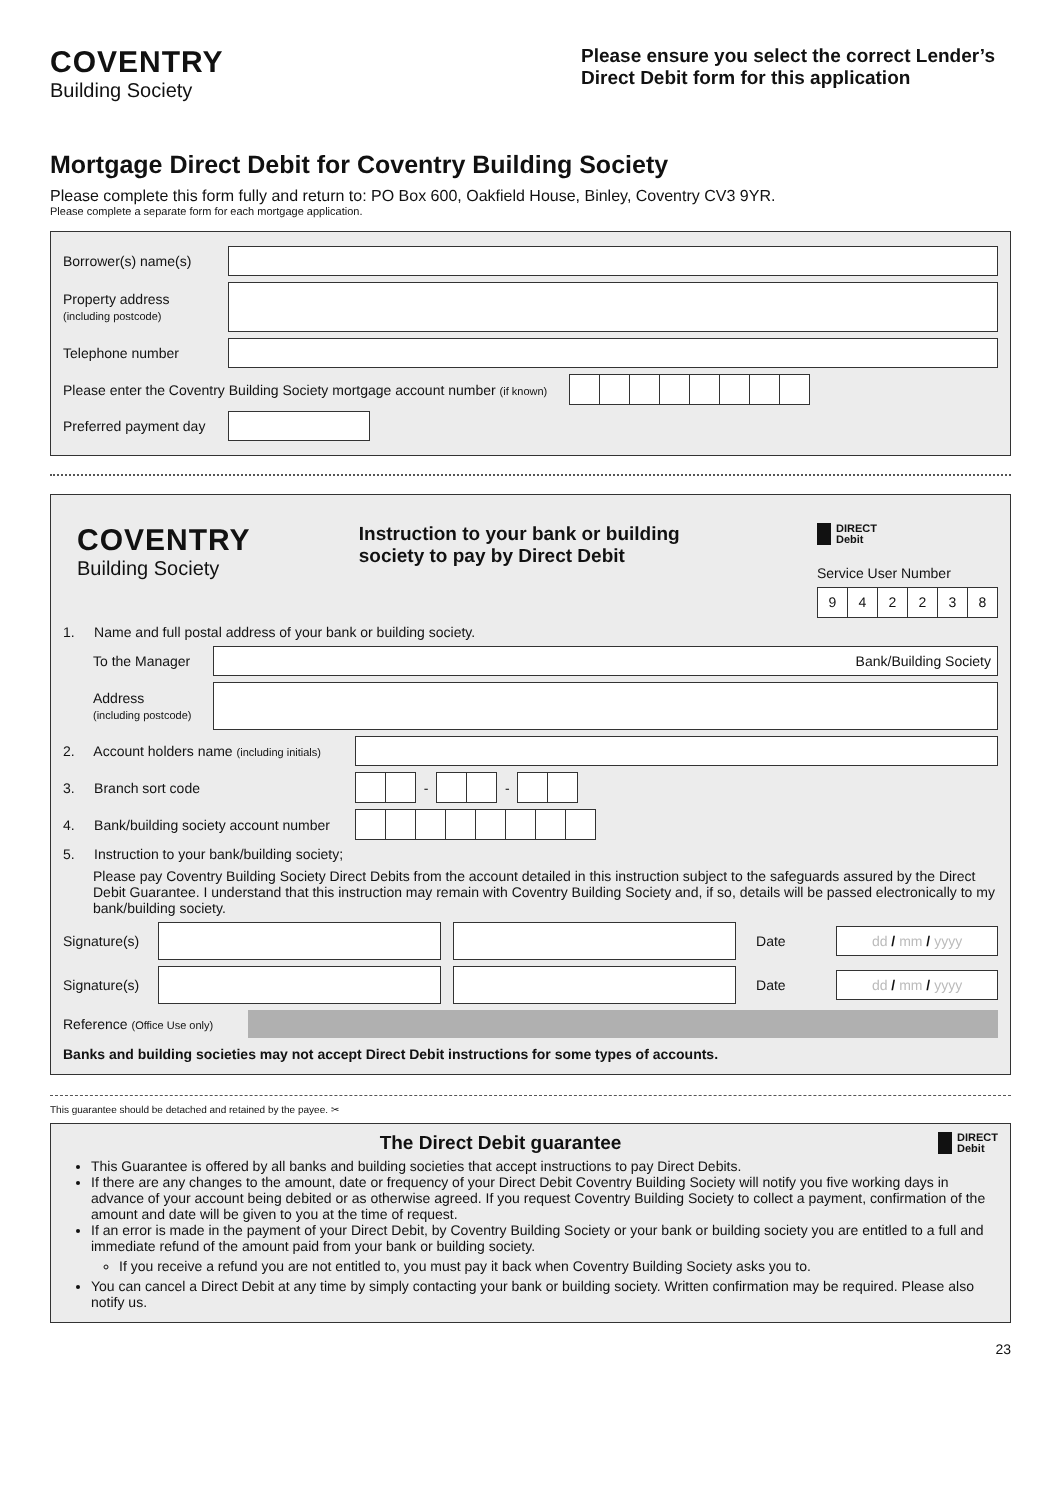COVENTRY
Building Society
Please ensure you select the correct Lender’s Direct Debit form for this application
Mortgage Direct Debit for Coventry Building Society
Please complete this form fully and return to: PO Box 600, Oakfield House, Binley, Coventry CV3 9YR.
Please complete a separate form for each mortgage application.
Borrower(s) name(s)
Property address
(including postcode)
Telephone number
Please enter the Coventry Building Society mortgage account number (if known)
Preferred payment day
COVENTRY
Building Society
Instruction to your bank or building society to pay by Direct Debit
DIRECT
Debit
Service User Number
942238
1. Name and full postal address of your bank or building society.
To the Manager
Bank/Building Society
Address
(including postcode)
2. Account holders name (including initials)
3. Branch sort code
-
-
4. Bank/building society account number
5. Instruction to your bank/building society;
Please pay Coventry Building Society Direct Debits from the account detailed in this instruction subject to the safeguards assured by the Direct Debit Guarantee. I understand that this instruction may remain with Coventry Building Society and, if so, details will be passed electronically to my bank/building society.
Signature(s)
Date
dd / mm / yyyy
Signature(s)
Date
dd / mm / yyyy
Reference (Office Use only)
Banks and building societies may not accept Direct Debit instructions for some types of accounts.
This guarantee should be detached and retained by the payee. ✂
The Direct Debit guarantee
DIRECT
Debit
This Guarantee is offered by all banks and building societies that accept instructions to pay Direct Debits.
If there are any changes to the amount, date or frequency of your Direct Debit Coventry Building Society will notify you five working days in advance of your account being debited or as otherwise agreed. If you request Coventry Building Society to collect a payment, confirmation of the amount and date will be given to you at the time of request.
If an error is made in the payment of your Direct Debit, by Coventry Building Society or your bank or building society you are entitled to a full and immediate refund of the amount paid from your bank or building society.
If you receive a refund you are not entitled to, you must pay it back when Coventry Building Society asks you to.
You can cancel a Direct Debit at any time by simply contacting your bank or building society. Written confirmation may be required. Please also notify us.
23